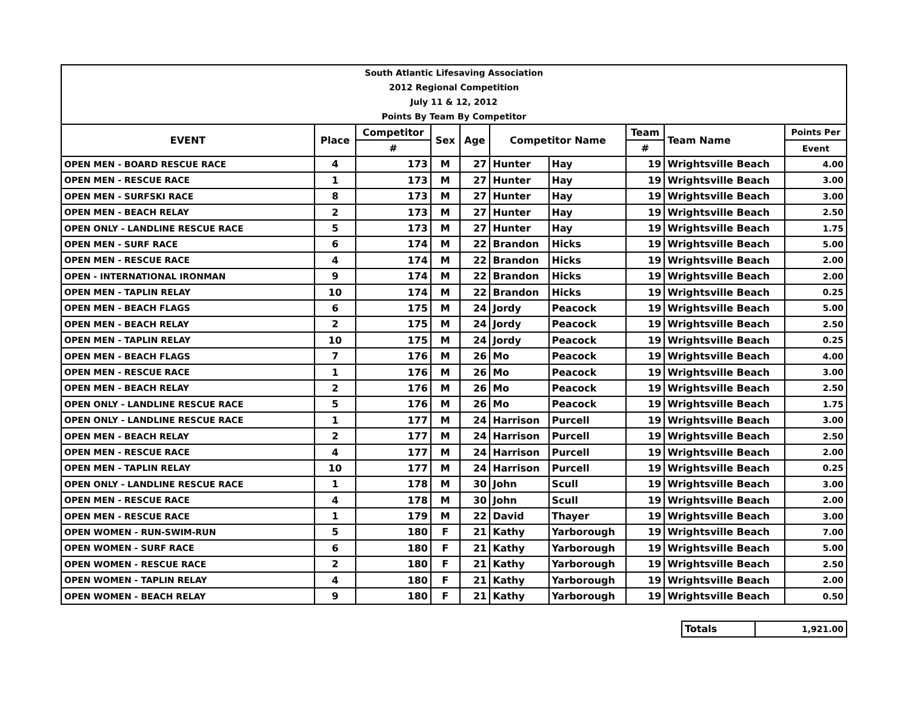| South Atlantic Lifesaving Association | | | | | | | | | |
| 2012 Regional Competition | | | | | | | | | |
| July 11 & 12, 2012 | | | | | | | | | |
| Points By Team By Competitor | | | | | | | | | |
| EVENT | Place | Competitor | Sex | Age | Competitor Name | | Team | Team Name | Points Per |
| | | # | | | | | # | | Event |
| OPEN MEN - BOARD RESCUE RACE | 4 | 173 | M | 27 | Hunter | Hay | 19 | Wrightsville Beach | 4.00 |
| OPEN MEN - RESCUE RACE | 1 | 173 | M | 27 | Hunter | Hay | 19 | Wrightsville Beach | 3.00 |
| OPEN MEN - SURFSKI RACE | 8 | 173 | M | 27 | Hunter | Hay | 19 | Wrightsville Beach | 3.00 |
| OPEN MEN - BEACH RELAY | 2 | 173 | M | 27 | Hunter | Hay | 19 | Wrightsville Beach | 2.50 |
| OPEN ONLY - LANDLINE RESCUE RACE | 5 | 173 | M | 27 | Hunter | Hay | 19 | Wrightsville Beach | 1.75 |
| OPEN MEN - SURF RACE | 6 | 174 | M | 22 | Brandon | Hicks | 19 | Wrightsville Beach | 5.00 |
| OPEN MEN - RESCUE RACE | 4 | 174 | M | 22 | Brandon | Hicks | 19 | Wrightsville Beach | 2.00 |
| OPEN - INTERNATIONAL IRONMAN | 9 | 174 | M | 22 | Brandon | Hicks | 19 | Wrightsville Beach | 2.00 |
| OPEN MEN - TAPLIN RELAY | 10 | 174 | M | 22 | Brandon | Hicks | 19 | Wrightsville Beach | 0.25 |
| OPEN MEN - BEACH FLAGS | 6 | 175 | M | 24 | Jordy | Peacock | 19 | Wrightsville Beach | 5.00 |
| OPEN MEN - BEACH RELAY | 2 | 175 | M | 24 | Jordy | Peacock | 19 | Wrightsville Beach | 2.50 |
| OPEN MEN - TAPLIN RELAY | 10 | 175 | M | 24 | Jordy | Peacock | 19 | Wrightsville Beach | 0.25 |
| OPEN MEN - BEACH FLAGS | 7 | 176 | M | 26 | Mo | Peacock | 19 | Wrightsville Beach | 4.00 |
| OPEN MEN - RESCUE RACE | 1 | 176 | M | 26 | Mo | Peacock | 19 | Wrightsville Beach | 3.00 |
| OPEN MEN - BEACH RELAY | 2 | 176 | M | 26 | Mo | Peacock | 19 | Wrightsville Beach | 2.50 |
| OPEN ONLY - LANDLINE RESCUE RACE | 5 | 176 | M | 26 | Mo | Peacock | 19 | Wrightsville Beach | 1.75 |
| OPEN ONLY - LANDLINE RESCUE RACE | 1 | 177 | M | 24 | Harrison | Purcell | 19 | Wrightsville Beach | 3.00 |
| OPEN MEN - BEACH RELAY | 2 | 177 | M | 24 | Harrison | Purcell | 19 | Wrightsville Beach | 2.50 |
| OPEN MEN - RESCUE RACE | 4 | 177 | M | 24 | Harrison | Purcell | 19 | Wrightsville Beach | 2.00 |
| OPEN MEN - TAPLIN RELAY | 10 | 177 | M | 24 | Harrison | Purcell | 19 | Wrightsville Beach | 0.25 |
| OPEN ONLY - LANDLINE RESCUE RACE | 1 | 178 | M | 30 | John | Scull | 19 | Wrightsville Beach | 3.00 |
| OPEN MEN - RESCUE RACE | 4 | 178 | M | 30 | John | Scull | 19 | Wrightsville Beach | 2.00 |
| OPEN MEN - RESCUE RACE | 1 | 179 | M | 22 | David | Thayer | 19 | Wrightsville Beach | 3.00 |
| OPEN WOMEN - RUN-SWIM-RUN | 5 | 180 | F | 21 | Kathy | Yarborough | 19 | Wrightsville Beach | 7.00 |
| OPEN WOMEN - SURF RACE | 6 | 180 | F | 21 | Kathy | Yarborough | 19 | Wrightsville Beach | 5.00 |
| OPEN WOMEN - RESCUE RACE | 2 | 180 | F | 21 | Kathy | Yarborough | 19 | Wrightsville Beach | 2.50 |
| OPEN WOMEN - TAPLIN RELAY | 4 | 180 | F | 21 | Kathy | Yarborough | 19 | Wrightsville Beach | 2.00 |
| OPEN WOMEN - BEACH RELAY | 9 | 180 | F | 21 | Kathy | Yarborough | 19 | Wrightsville Beach | 0.50 |
| Totals | 1,921.00 |